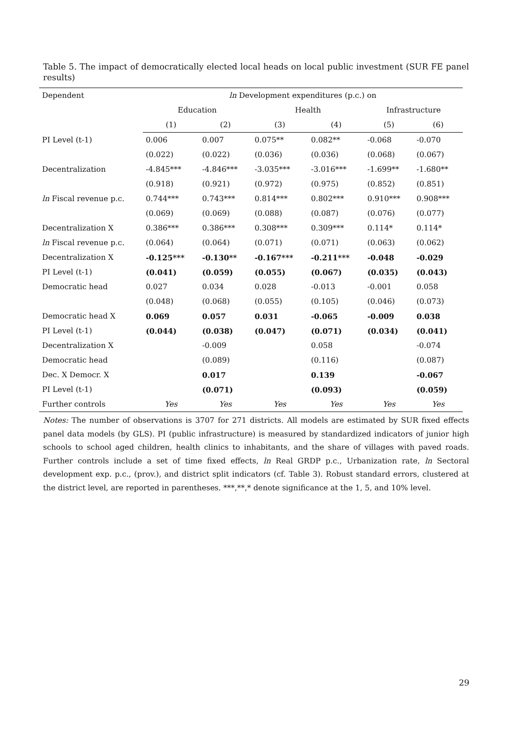Table 5. The impact of democratically elected local heads on local public investment (SUR FE panel results)
| Dependent | ln Development expenditures (p.c.) on | | | | | |
| | Education | | Health | | Infrastructure | |
| | (1) | (2) | (3) | (4) | (5) | (6) |
| PI Level (t-1) | 0.006 | 0.007 | 0.075** | 0.082** | -0.068 | -0.070 |
| | (0.022) | (0.022) | (0.036) | (0.036) | (0.068) | (0.067) |
| Decentralization | -4.845*** | -4.846*** | -3.035*** | -3.016*** | -1.699** | -1.680** |
| | (0.918) | (0.921) | (0.972) | (0.975) | (0.852) | (0.851) |
| ln Fiscal revenue p.c. | 0.744*** | 0.743*** | 0.814*** | 0.802*** | 0.910*** | 0.908*** |
| | (0.069) | (0.069) | (0.088) | (0.087) | (0.076) | (0.077) |
| Decentralization X | 0.386*** | 0.386*** | 0.308*** | 0.309*** | 0.114* | 0.114* |
| ln Fiscal revenue p.c. | (0.064) | (0.064) | (0.071) | (0.071) | (0.063) | (0.062) |
| Decentralization X | -0.125*** | -0.130** | -0.167*** | -0.211*** | -0.048 | -0.029 |
| PI Level (t-1) | (0.041) | (0.059) | (0.055) | (0.067) | (0.035) | (0.043) |
| Democratic head | 0.027 | 0.034 | 0.028 | -0.013 | -0.001 | 0.058 |
| | (0.048) | (0.068) | (0.055) | (0.105) | (0.046) | (0.073) |
| Democratic head X | 0.069 | 0.057 | 0.031 | -0.065 | -0.009 | 0.038 |
| PI Level (t-1) | (0.044) | (0.038) | (0.047) | (0.071) | (0.034) | (0.041) |
| Decentralization X | | -0.009 | | 0.058 | | -0.074 |
| Democratic head | | (0.089) | | (0.116) | | (0.087) |
| Dec. X Democr. X | | 0.017 | | 0.139 | | -0.067 |
| PI Level (t-1) | | (0.071) | | (0.093) | | (0.059) |
| Further controls | Yes | Yes | Yes | Yes | Yes | Yes |
Notes: The number of observations is 3707 for 271 districts. All models are estimated by SUR fixed effects panel data models (by GLS). PI (public infrastructure) is measured by standardized indicators of junior high schools to school aged children, health clinics to inhabitants, and the share of villages with paved roads. Further controls include a set of time fixed effects, ln Real GRDP p.c., Urbanization rate, ln Sectoral development exp. p.c., (prov.), and district split indicators (cf. Table 3). Robust standard errors, clustered at the district level, are reported in parentheses. ***,**,* denote significance at the 1, 5, and 10% level.
29